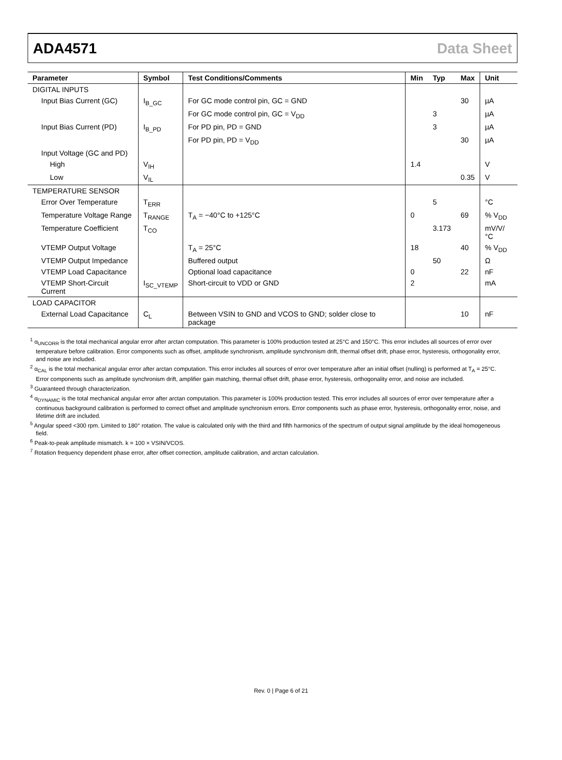ADA4571 Data Sheet
| Parameter | Symbol | Test Conditions/Comments | Min | Typ | Max | Unit |
| --- | --- | --- | --- | --- | --- | --- |
| DIGITAL INPUTS | | | | | | |
| Input Bias Current (GC) | I<sub>B_GC</sub> | For GC mode control pin, GC = GND | | | 30 | µA |
| | | For GC mode control pin, GC = V<sub>DD</sub> | | 3 | | µA |
| Input Bias Current (PD) | I<sub>B_PD</sub> | For PD pin, PD = GND | | 3 | | µA |
| | | For PD pin, PD = V<sub>DD</sub> | | | 30 | µA |
| Input Voltage (GC and PD) | | | | | | |
| High | V<sub>IH</sub> | | 1.4 | | | V |
| Low | V<sub>IL</sub> | | | | 0.35 | V |
| TEMPERATURE SENSOR | | | | | | |
| Error Over Temperature | T<sub>ERR</sub> | | | 5 | | °C |
| Temperature Voltage Range | T<sub>RANGE</sub> | T<sub>A</sub> = −40°C to +125°C | 0 | | 69 | % V<sub>DD</sub> |
| Temperature Coefficient | T<sub>CO</sub> | | | 3.173 | | mV/V/°C |
| VTEMP Output Voltage | | T<sub>A</sub> = 25°C | 18 | | 40 | % V<sub>DD</sub> |
| VTEMP Output Impedance | | Buffered output | | 50 | | Ω |
| VTEMP Load Capacitance | | Optional load capacitance | 0 | | 22 | nF |
| VTEMP Short-Circuit Current | I<sub>SC_VTEMP</sub> | Short-circuit to VDD or GND | 2 | | | mA |
| LOAD CAPACITOR | | | | | | |
| External Load Capacitance | C<sub>L</sub> | Between VSIN to GND and VCOS to GND; solder close to package | | | 10 | nF |
<sup>1</sup> α<sub>UNCORR</sub> is the total mechanical angular error after arctan computation. This parameter is 100% production tested at 25°C and 150°C. This error includes all sources of error over temperature before calibration. Error components such as offset, amplitude synchronism, amplitude synchronism drift, thermal offset drift, phase error, hysteresis, orthogonality error, and noise are included.
<sup>2</sup> α<sub>CAL</sub> is the total mechanical angular error after arctan computation. This error includes all sources of error over temperature after an initial offset (nulling) is performed at T<sub>A</sub> = 25°C. Error components such as amplitude synchronism drift, amplifier gain matching, thermal offset drift, phase error, hysteresis, orthogonality error, and noise are included.
<sup>3</sup> Guaranteed through characterization.
<sup>4</sup> α<sub>DYNAMIC</sub> is the total mechanical angular error after arctan computation. This parameter is 100% production tested. This error includes all sources of error over temperature after a continuous background calibration is performed to correct offset and amplitude synchronism errors. Error components such as phase error, hysteresis, orthogonality error, noise, and lifetime drift are included.
<sup>5</sup> Angular speed <300 rpm. Limited to 180° rotation. The value is calculated only with the third and fifth harmonics of the spectrum of output signal amplitude by the ideal homogeneous field.
<sup>6</sup> Peak-to-peak amplitude mismatch. k = 100 × VSIN/VCOS.
<sup>7</sup> Rotation frequency dependent phase error, after offset correction, amplitude calibration, and arctan calculation.
Rev. 0 | Page 6 of 21